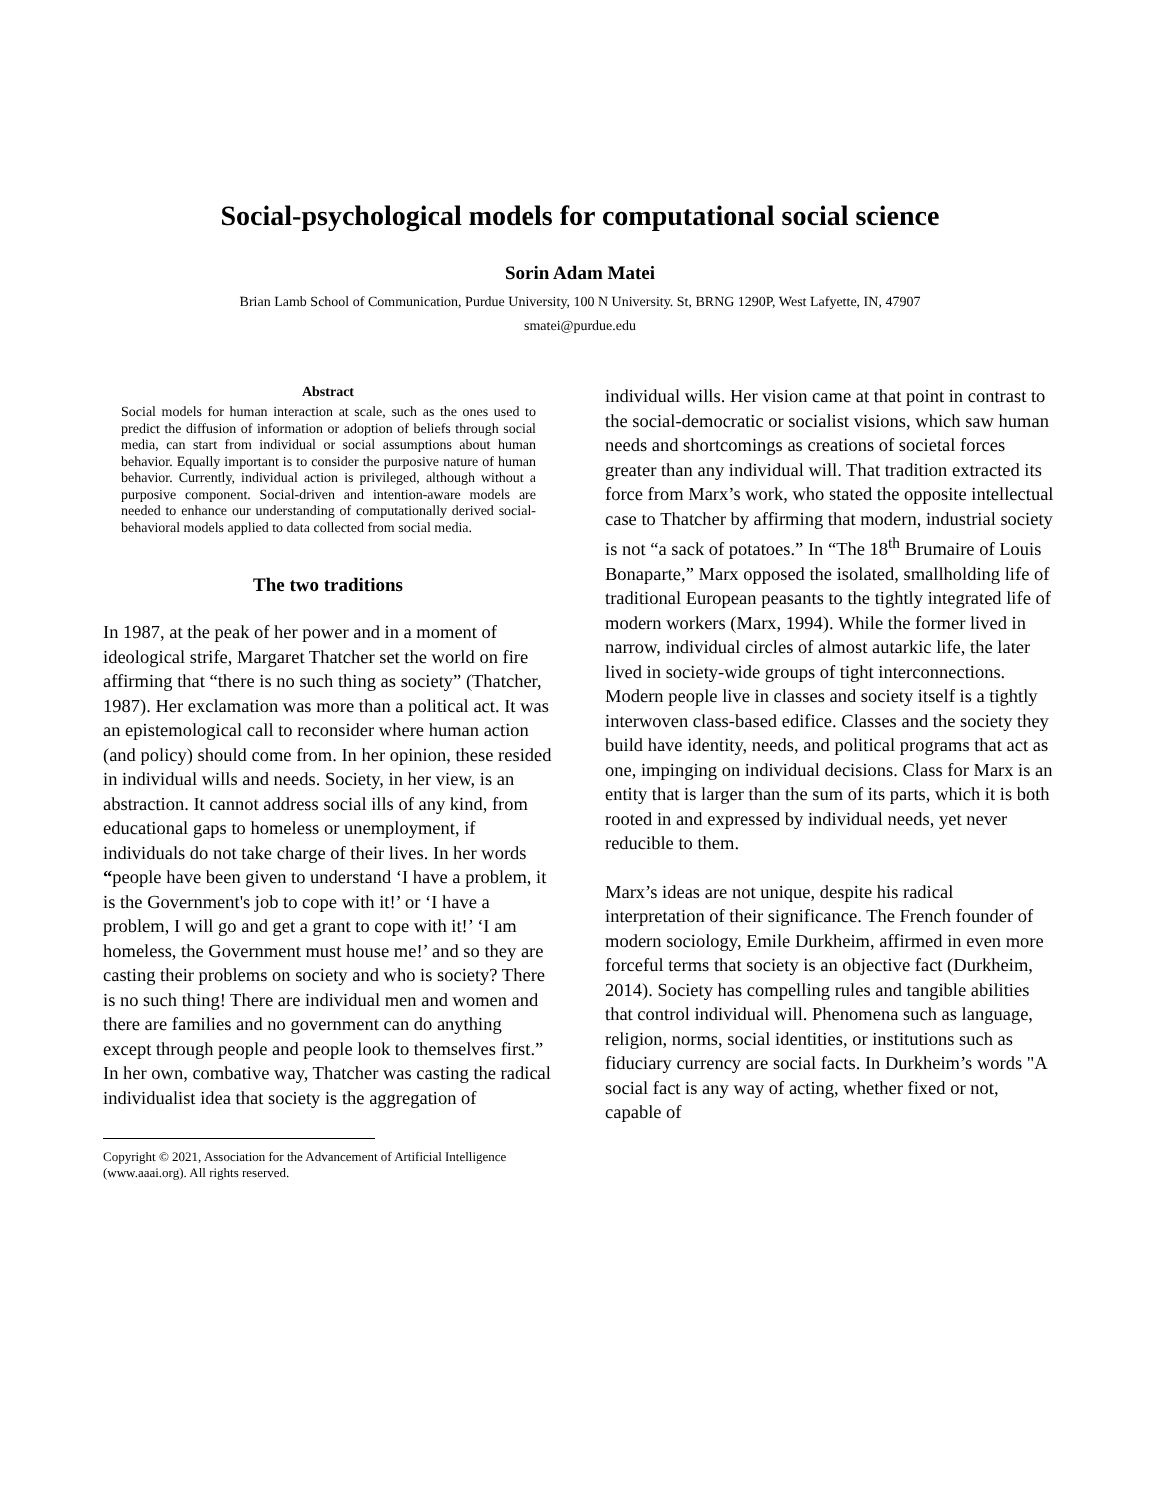Social-psychological models for computational social science
Sorin Adam Matei
Brian Lamb School of Communication, Purdue University, 100 N University. St, BRNG 1290P, West Lafyette, IN, 47907
smatei@purdue.edu
Abstract
Social models for human interaction at scale, such as the ones used to predict the diffusion of information or adoption of beliefs through social media, can start from individual or social assumptions about human behavior. Equally important is to consider the purposive nature of human behavior. Currently, individual action is privileged, although without a purposive component. Social-driven and intention-aware models are needed to enhance our understanding of computationally derived social-behavioral models applied to data collected from social media.
The two traditions
In 1987, at the peak of her power and in a moment of ideological strife, Margaret Thatcher set the world on fire affirming that “there is no such thing as society” (Thatcher, 1987). Her exclamation was more than a political act. It was an epistemological call to reconsider where human action (and policy) should come from. In her opinion, these resided in individual wills and needs. Society, in her view, is an abstraction. It cannot address social ills of any kind, from educational gaps to homeless or unemployment, if individuals do not take charge of their lives. In her words “people have been given to understand ‘I have a problem, it is the Government's job to cope with it!’ or ‘I have a problem, I will go and get a grant to cope with it!’ ‘I am homeless, the Government must house me!’ and so they are casting their problems on society and who is society? There is no such thing! There are individual men and women and there are families and no government can do anything except through people and people look to themselves first.” In her own, combative way, Thatcher was casting the radical individualist idea that society is the aggregation of
Copyright © 2021, Association for the Advancement of Artificial Intelligence (www.aaai.org). All rights reserved.
individual wills. Her vision came at that point in contrast to the social-democratic or socialist visions, which saw human needs and shortcomings as creations of societal forces greater than any individual will. That tradition extracted its force from Marx’s work, who stated the opposite intellectual case to Thatcher by affirming that modern, industrial society is not “a sack of potatoes.” In “The 18<sup>th</sup> Brumaire of Louis Bonaparte,” Marx opposed the isolated, smallholding life of traditional European peasants to the tightly integrated life of modern workers (Marx, 1994). While the former lived in narrow, individual circles of almost autarkic life, the later lived in society-wide groups of tight interconnections. Modern people live in classes and society itself is a tightly interwoven class-based edifice. Classes and the society they build have identity, needs, and political programs that act as one, impinging on individual decisions. Class for Marx is an entity that is larger than the sum of its parts, which it is both rooted in and expressed by individual needs, yet never reducible to them.
Marx’s ideas are not unique, despite his radical interpretation of their significance. The French founder of modern sociology, Emile Durkheim, affirmed in even more forceful terms that society is an objective fact (Durkheim, 2014). Society has compelling rules and tangible abilities that control individual will. Phenomena such as language, religion, norms, social identities, or institutions such as fiduciary currency are social facts. In Durkheim’s words "A social fact is any way of acting, whether fixed or not, capable of